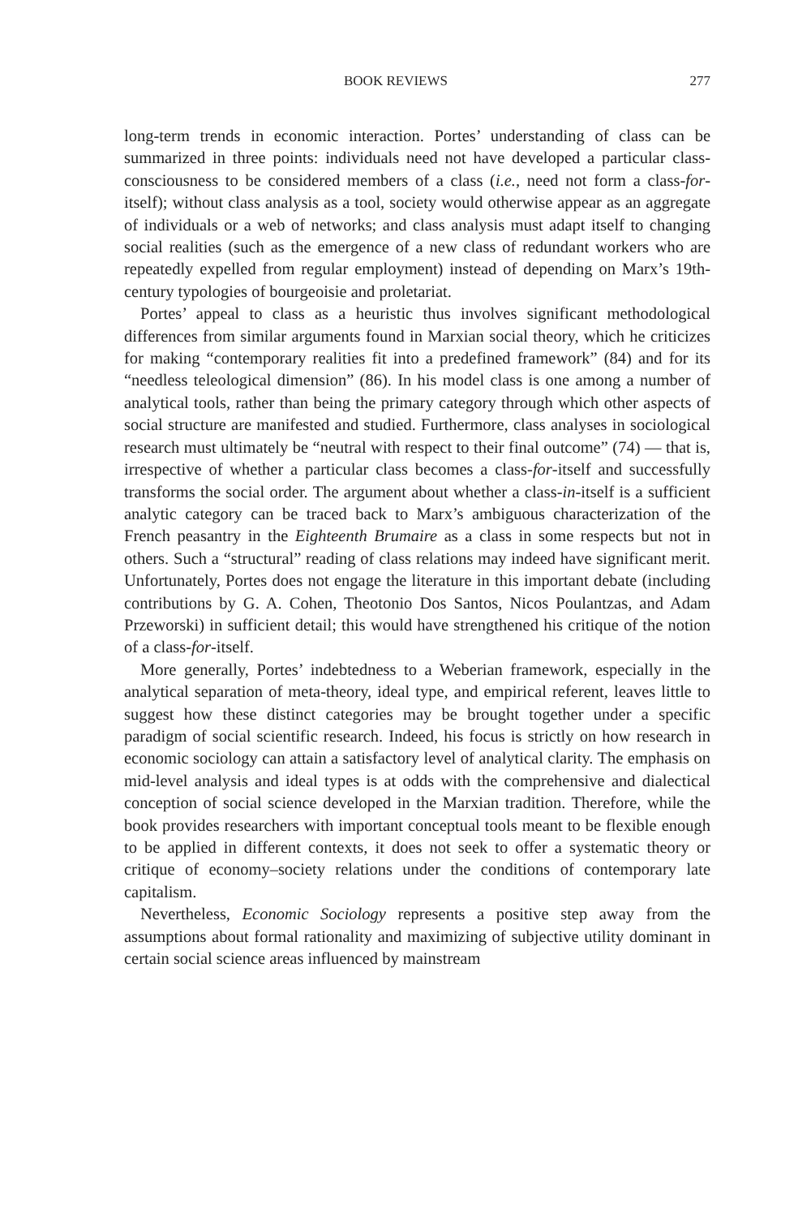BOOK REVIEWS 277
long-term trends in economic interaction. Portes’ understanding of class can be summarized in three points: individuals need not have developed a particular class-consciousness to be considered members of a class (i.e., need not form a class-for-itself); without class analysis as a tool, society would otherwise appear as an aggregate of individuals or a web of networks; and class analysis must adapt itself to changing social realities (such as the emergence of a new class of redundant workers who are repeatedly expelled from regular employment) instead of depending on Marx’s 19th-century typologies of bourgeoisie and proletariat.
Portes’ appeal to class as a heuristic thus involves significant methodological differences from similar arguments found in Marxian social theory, which he criticizes for making “contemporary realities fit into a predefined framework” (84) and for its “needless teleological dimension” (86). In his model class is one among a number of analytical tools, rather than being the primary category through which other aspects of social structure are manifested and studied. Furthermore, class analyses in sociological research must ultimately be “neutral with respect to their final outcome” (74) — that is, irrespective of whether a particular class becomes a class-for-itself and successfully transforms the social order. The argument about whether a class-in-itself is a sufficient analytic category can be traced back to Marx’s ambiguous characterization of the French peasantry in the Eighteenth Brumaire as a class in some respects but not in others. Such a “structural” reading of class relations may indeed have significant merit. Unfortunately, Portes does not engage the literature in this important debate (including contributions by G. A. Cohen, Theotonio Dos Santos, Nicos Poulantzas, and Adam Przeworski) in sufficient detail; this would have strengthened his critique of the notion of a class-for-itself.
More generally, Portes’ indebtedness to a Weberian framework, especially in the analytical separation of meta-theory, ideal type, and empirical referent, leaves little to suggest how these distinct categories may be brought together under a specific paradigm of social scientific research. Indeed, his focus is strictly on how research in economic sociology can attain a satisfactory level of analytical clarity. The emphasis on mid-level analysis and ideal types is at odds with the comprehensive and dialectical conception of social science developed in the Marxian tradition. Therefore, while the book provides researchers with important conceptual tools meant to be flexible enough to be applied in different contexts, it does not seek to offer a systematic theory or critique of economy–society relations under the conditions of contemporary late capitalism.
Nevertheless, Economic Sociology represents a positive step away from the assumptions about formal rationality and maximizing of subjective utility dominant in certain social science areas influenced by mainstream